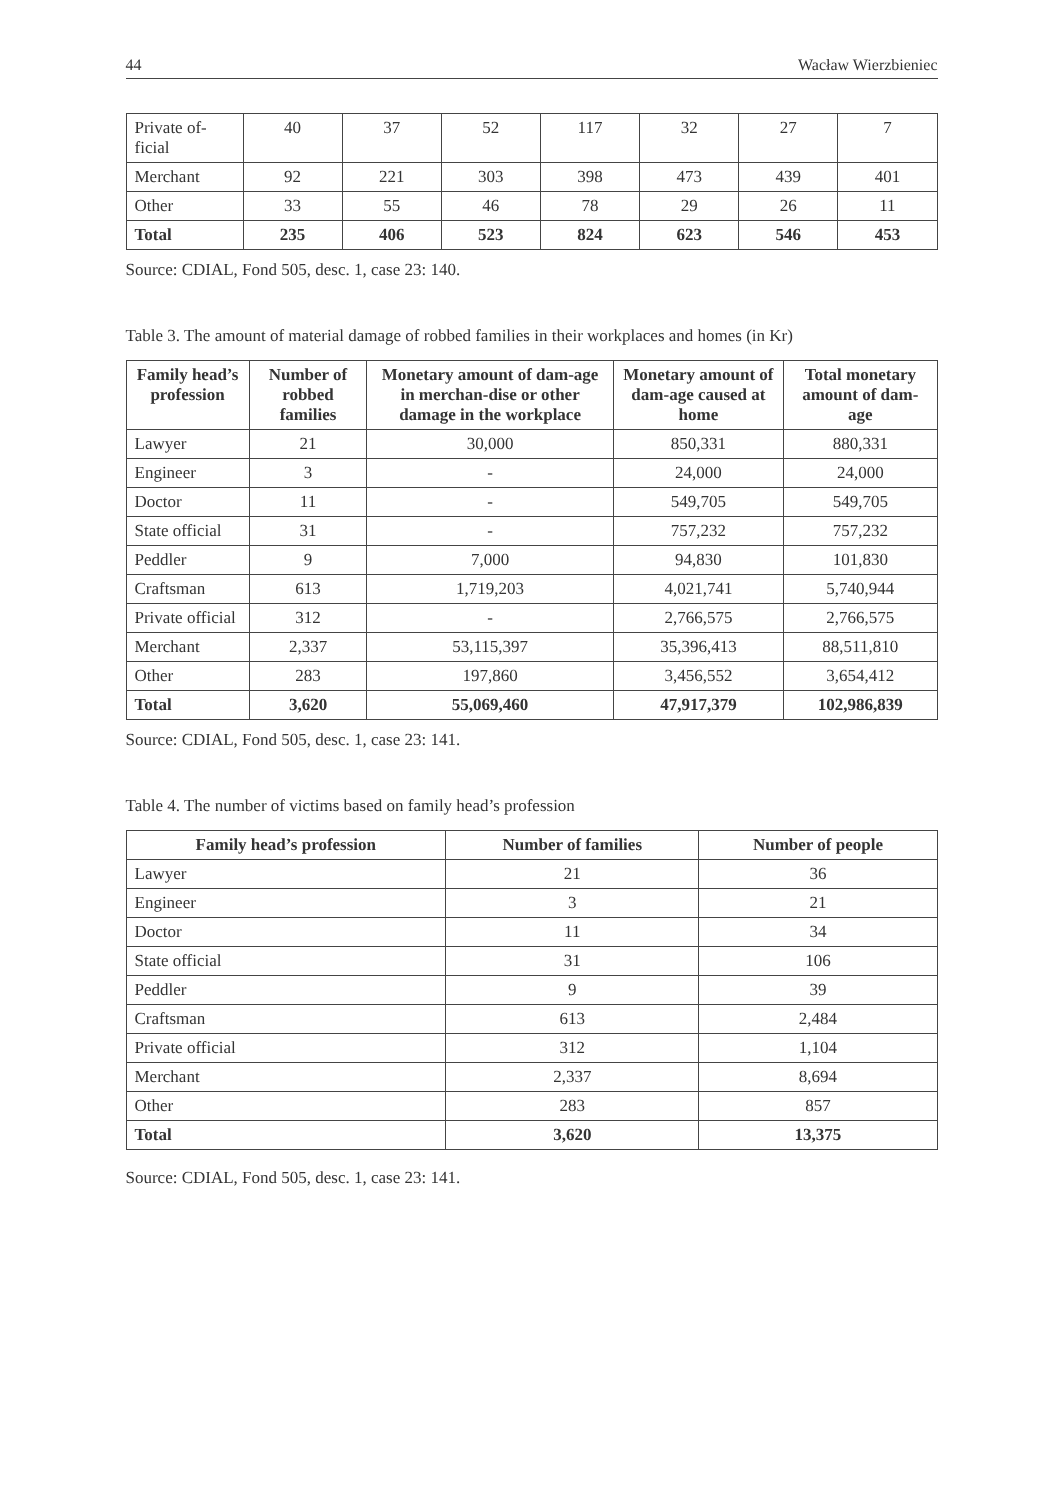44 Wacław Wierzbieniec
| Private of- ficial | 40 | 37 | 52 | 117 | 32 | 27 | 7 |
| Merchant | 92 | 221 | 303 | 398 | 473 | 439 | 401 |
| Other | 33 | 55 | 46 | 78 | 29 | 26 | 11 |
| Total | 235 | 406 | 523 | 824 | 623 | 546 | 453 |
Source: CDIAL, Fond 505, desc. 1, case 23: 140.
Table 3. The amount of material damage of robbed families in their workplaces and homes (in Kr)
| Family head’s profession | Number of robbed families | Monetary amount of dam-age in merchan-dise or other damage in the workplace | Monetary amount of dam-age caused at home | Total monetary amount of dam-age |
| --- | --- | --- | --- | --- |
| Lawyer | 21 | 30,000 | 850,331 | 880,331 |
| Engineer | 3 | - | 24,000 | 24,000 |
| Doctor | 11 | - | 549,705 | 549,705 |
| State official | 31 | - | 757,232 | 757,232 |
| Peddler | 9 | 7,000 | 94,830 | 101,830 |
| Craftsman | 613 | 1,719,203 | 4,021,741 | 5,740,944 |
| Private official | 312 | - | 2,766,575 | 2,766,575 |
| Merchant | 2,337 | 53,115,397 | 35,396,413 | 88,511,810 |
| Other | 283 | 197,860 | 3,456,552 | 3,654,412 |
| Total | 3,620 | 55,069,460 | 47,917,379 | 102,986,839 |
Source: CDIAL, Fond 505, desc. 1, case 23: 141.
Table 4. The number of victims based on family head’s profession
| Family head’s profession | Number of families | Number of people |
| --- | --- | --- |
| Lawyer | 21 | 36 |
| Engineer | 3 | 21 |
| Doctor | 11 | 34 |
| State official | 31 | 106 |
| Peddler | 9 | 39 |
| Craftsman | 613 | 2,484 |
| Private official | 312 | 1,104 |
| Merchant | 2,337 | 8,694 |
| Other | 283 | 857 |
| Total | 3,620 | 13,375 |
Source: CDIAL, Fond 505, desc. 1, case 23: 141.